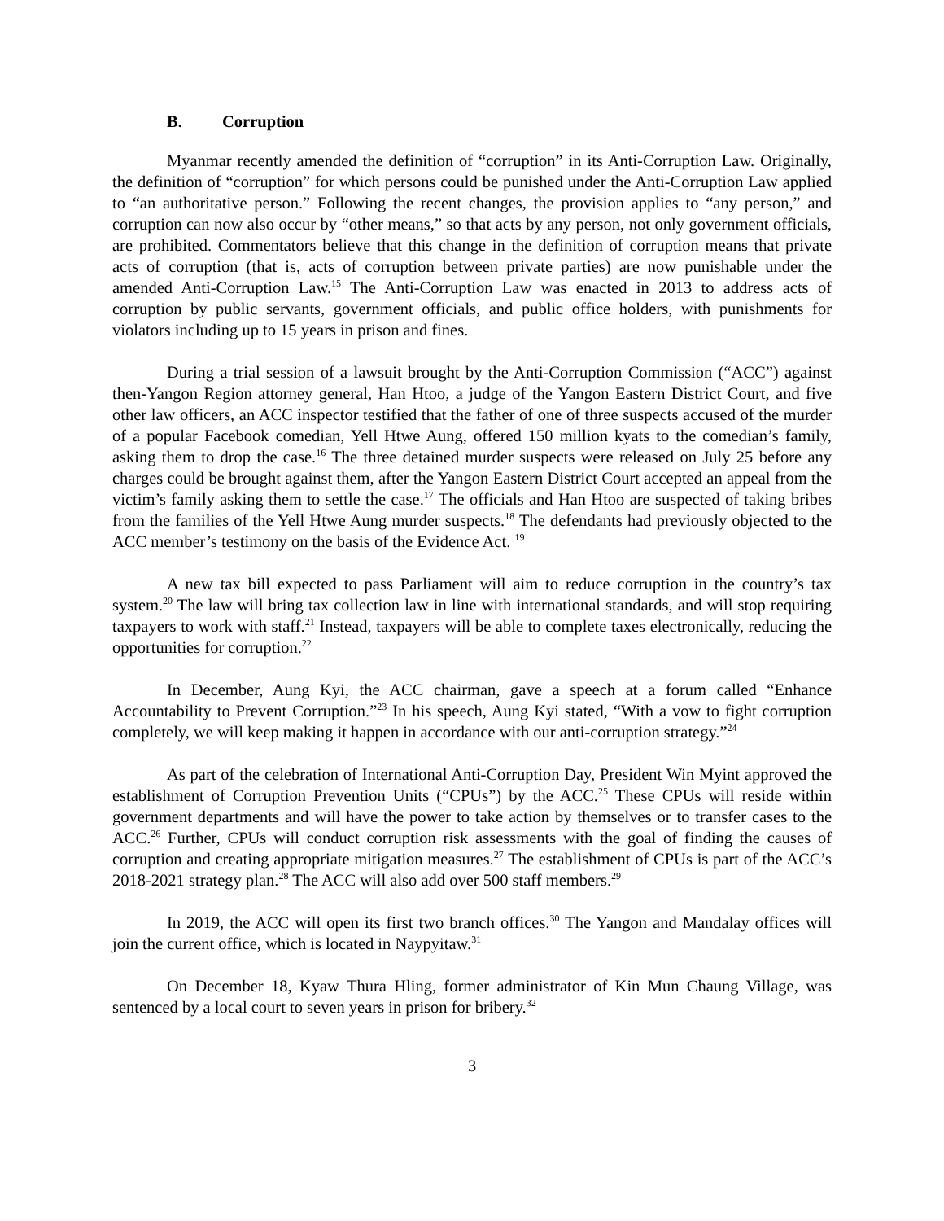B. Corruption
Myanmar recently amended the definition of “corruption” in its Anti-Corruption Law. Originally, the definition of “corruption” for which persons could be punished under the Anti-Corruption Law applied to “an authoritative person.” Following the recent changes, the provision applies to “any person,” and corruption can now also occur by “other means,” so that acts by any person, not only government officials, are prohibited. Commentators believe that this change in the definition of corruption means that private acts of corruption (that is, acts of corruption between private parties) are now punishable under the amended Anti-Corruption Law.<sup>15</sup> The Anti-Corruption Law was enacted in 2013 to address acts of corruption by public servants, government officials, and public office holders, with punishments for violators including up to 15 years in prison and fines.
During a trial session of a lawsuit brought by the Anti-Corruption Commission (“ACC”) against then-Yangon Region attorney general, Han Htoo, a judge of the Yangon Eastern District Court, and five other law officers, an ACC inspector testified that the father of one of three suspects accused of the murder of a popular Facebook comedian, Yell Htwe Aung, offered 150 million kyats to the comedian’s family, asking them to drop the case.<sup>16</sup> The three detained murder suspects were released on July 25 before any charges could be brought against them, after the Yangon Eastern District Court accepted an appeal from the victim’s family asking them to settle the case.<sup>17</sup> The officials and Han Htoo are suspected of taking bribes from the families of the Yell Htwe Aung murder suspects.<sup>18</sup> The defendants had previously objected to the ACC member’s testimony on the basis of the Evidence Act. <sup>19</sup>
A new tax bill expected to pass Parliament will aim to reduce corruption in the country’s tax system.<sup>20</sup> The law will bring tax collection law in line with international standards, and will stop requiring taxpayers to work with staff.<sup>21</sup> Instead, taxpayers will be able to complete taxes electronically, reducing the opportunities for corruption.<sup>22</sup>
In December, Aung Kyi, the ACC chairman, gave a speech at a forum called “Enhance Accountability to Prevent Corruption.”<sup>23</sup> In his speech, Aung Kyi stated, “With a vow to fight corruption completely, we will keep making it happen in accordance with our anti-corruption strategy.”<sup>24</sup>
As part of the celebration of International Anti-Corruption Day, President Win Myint approved the establishment of Corruption Prevention Units (“CPUs”) by the ACC.<sup>25</sup> These CPUs will reside within government departments and will have the power to take action by themselves or to transfer cases to the ACC.<sup>26</sup> Further, CPUs will conduct corruption risk assessments with the goal of finding the causes of corruption and creating appropriate mitigation measures.<sup>27</sup> The establishment of CPUs is part of the ACC’s 2018-2021 strategy plan.<sup>28</sup> The ACC will also add over 500 staff members.<sup>29</sup>
In 2019, the ACC will open its first two branch offices.<sup>30</sup> The Yangon and Mandalay offices will join the current office, which is located in Naypyitaw.<sup>31</sup>
On December 18, Kyaw Thura Hling, former administrator of Kin Mun Chaung Village, was sentenced by a local court to seven years in prison for bribery.<sup>32</sup>
3